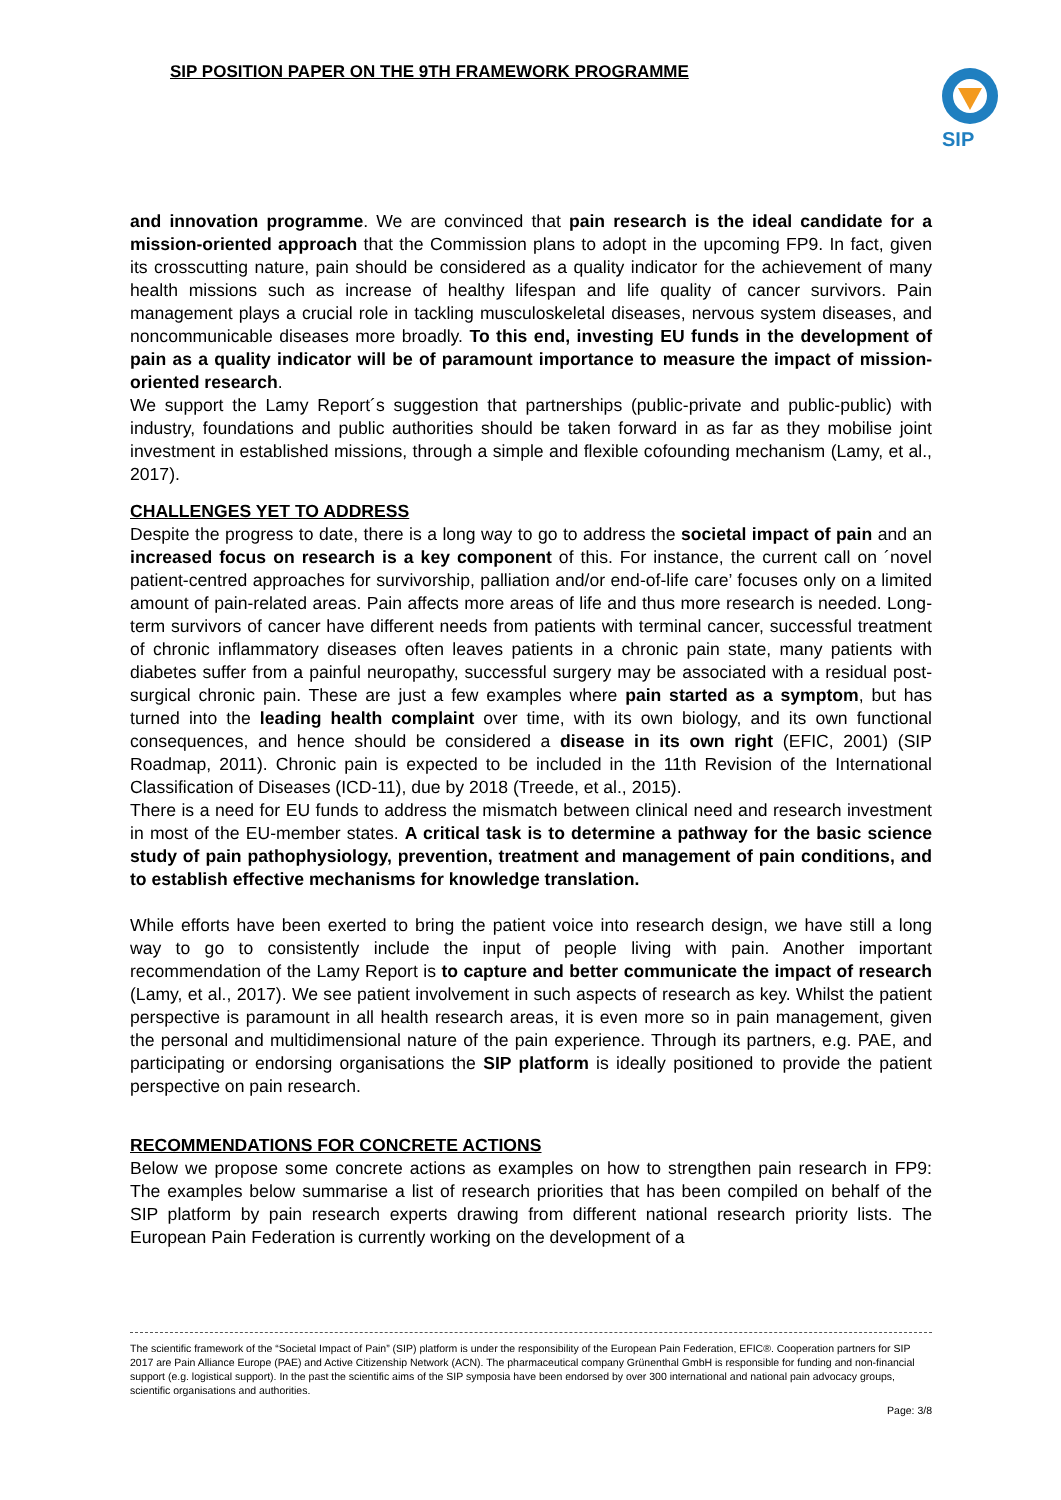SIP POSITION PAPER ON THE 9TH FRAMEWORK PROGRAMME
SIP
and innovation programme. We are convinced that pain research is the ideal candidate for a mission-oriented approach that the Commission plans to adopt in the upcoming FP9. In fact, given its crosscutting nature, pain should be considered as a quality indicator for the achievement of many health missions such as increase of healthy lifespan and life quality of cancer survivors. Pain management plays a crucial role in tackling musculoskeletal diseases, nervous system diseases, and noncommunicable diseases more broadly. To this end, investing EU funds in the development of pain as a quality indicator will be of paramount importance to measure the impact of mission-oriented research.
We support the Lamy Report´s suggestion that partnerships (public-private and public-public) with industry, foundations and public authorities should be taken forward in as far as they mobilise joint investment in established missions, through a simple and flexible cofounding mechanism (Lamy, et al., 2017).
CHALLENGES YET TO ADDRESS
Despite the progress to date, there is a long way to go to address the societal impact of pain and an increased focus on research is a key component of this. For instance, the current call on ´novel patient-centred approaches for survivorship, palliation and/or end-of-life care’ focuses only on a limited amount of pain-related areas. Pain affects more areas of life and thus more research is needed. Long-term survivors of cancer have different needs from patients with terminal cancer, successful treatment of chronic inflammatory diseases often leaves patients in a chronic pain state, many patients with diabetes suffer from a painful neuropathy, successful surgery may be associated with a residual post-surgical chronic pain. These are just a few examples where pain started as a symptom, but has turned into the leading health complaint over time, with its own biology, and its own functional consequences, and hence should be considered a disease in its own right (EFIC, 2001) (SIP Roadmap, 2011). Chronic pain is expected to be included in the 11th Revision of the International Classification of Diseases (ICD-11), due by 2018 (Treede, et al., 2015).
There is a need for EU funds to address the mismatch between clinical need and research investment in most of the EU-member states. A critical task is to determine a pathway for the basic science study of pain pathophysiology, prevention, treatment and management of pain conditions, and to establish effective mechanisms for knowledge translation.
While efforts have been exerted to bring the patient voice into research design, we have still a long way to go to consistently include the input of people living with pain. Another important recommendation of the Lamy Report is to capture and better communicate the impact of research (Lamy, et al., 2017). We see patient involvement in such aspects of research as key. Whilst the patient perspective is paramount in all health research areas, it is even more so in pain management, given the personal and multidimensional nature of the pain experience. Through its partners, e.g. PAE, and participating or endorsing organisations the SIP platform is ideally positioned to provide the patient perspective on pain research.
RECOMMENDATIONS FOR CONCRETE ACTIONS
Below we propose some concrete actions as examples on how to strengthen pain research in FP9: The examples below summarise a list of research priorities that has been compiled on behalf of the SIP platform by pain research experts drawing from different national research priority lists. The European Pain Federation is currently working on the development of a
The scientific framework of the “Societal Impact of Pain” (SIP) platform is under the responsibility of the European Pain Federation, EFIC®. Cooperation partners for SIP 2017 are Pain Alliance Europe (PAE) and Active Citizenship Network (ACN). The pharmaceutical company Grünenthal GmbH is responsible for funding and non-financial support (e.g. logistical support). In the past the scientific aims of the SIP symposia have been endorsed by over 300 international and national pain advocacy groups, scientific organisations and authorities.
Page: 3/8